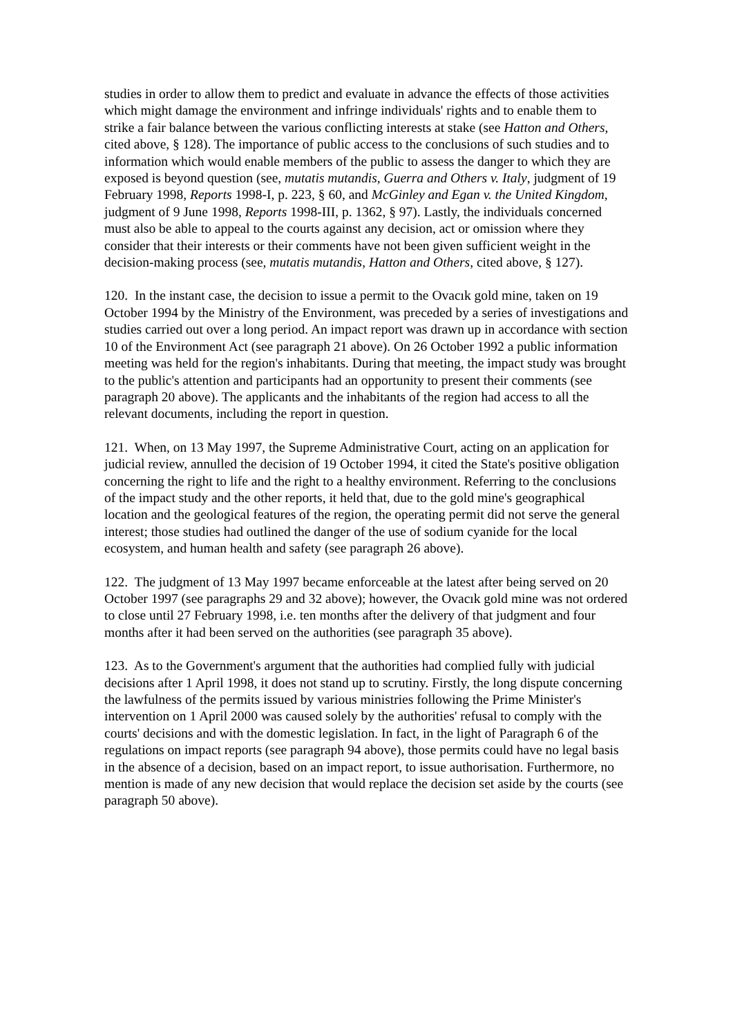studies in order to allow them to predict and evaluate in advance the effects of those activities which might damage the environment and infringe individuals' rights and to enable them to strike a fair balance between the various conflicting interests at stake (see Hatton and Others, cited above, § 128). The importance of public access to the conclusions of such studies and to information which would enable members of the public to assess the danger to which they are exposed is beyond question (see, mutatis mutandis, Guerra and Others v. Italy, judgment of 19 February 1998, Reports 1998-I, p. 223, § 60, and McGinley and Egan v. the United Kingdom, judgment of 9 June 1998, Reports 1998-III, p. 1362, § 97). Lastly, the individuals concerned must also be able to appeal to the courts against any decision, act or omission where they consider that their interests or their comments have not been given sufficient weight in the decision-making process (see, mutatis mutandis, Hatton and Others, cited above, § 127).
120. In the instant case, the decision to issue a permit to the Ovacık gold mine, taken on 19 October 1994 by the Ministry of the Environment, was preceded by a series of investigations and studies carried out over a long period. An impact report was drawn up in accordance with section 10 of the Environment Act (see paragraph 21 above). On 26 October 1992 a public information meeting was held for the region's inhabitants. During that meeting, the impact study was brought to the public's attention and participants had an opportunity to present their comments (see paragraph 20 above). The applicants and the inhabitants of the region had access to all the relevant documents, including the report in question.
121. When, on 13 May 1997, the Supreme Administrative Court, acting on an application for judicial review, annulled the decision of 19 October 1994, it cited the State's positive obligation concerning the right to life and the right to a healthy environment. Referring to the conclusions of the impact study and the other reports, it held that, due to the gold mine's geographical location and the geological features of the region, the operating permit did not serve the general interest; those studies had outlined the danger of the use of sodium cyanide for the local ecosystem, and human health and safety (see paragraph 26 above).
122. The judgment of 13 May 1997 became enforceable at the latest after being served on 20 October 1997 (see paragraphs 29 and 32 above); however, the Ovacık gold mine was not ordered to close until 27 February 1998, i.e. ten months after the delivery of that judgment and four months after it had been served on the authorities (see paragraph 35 above).
123. As to the Government's argument that the authorities had complied fully with judicial decisions after 1 April 1998, it does not stand up to scrutiny. Firstly, the long dispute concerning the lawfulness of the permits issued by various ministries following the Prime Minister's intervention on 1 April 2000 was caused solely by the authorities' refusal to comply with the courts' decisions and with the domestic legislation. In fact, in the light of Paragraph 6 of the regulations on impact reports (see paragraph 94 above), those permits could have no legal basis in the absence of a decision, based on an impact report, to issue authorisation. Furthermore, no mention is made of any new decision that would replace the decision set aside by the courts (see paragraph 50 above).